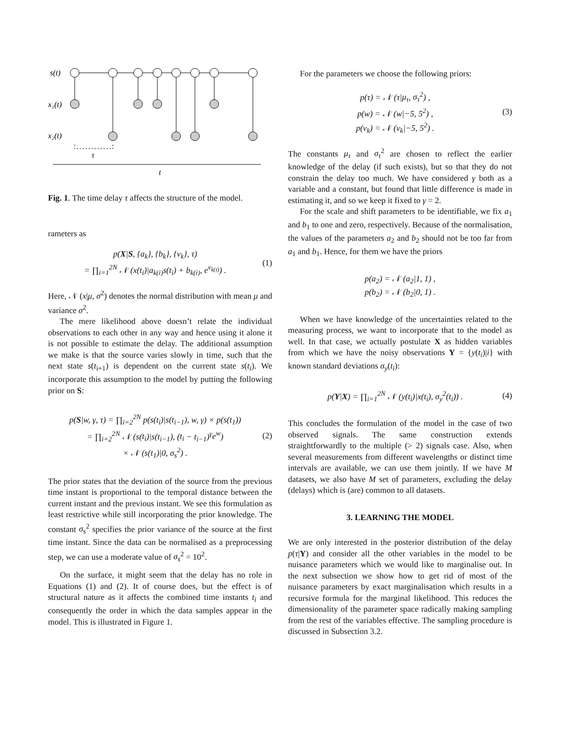s(t)
x₁(t)
x₂(t)
τ
t
Fig. 1. The time delay τ affects the structure of the model.
rameters as
p(X|S, {a<sub>k</sub>}, {b<sub>k</sub>}, {v<sub>k</sub>}, τ)
= ∏<sub>i=1</sub><sup>2N</sup> 𝒩 (x(t<sub>i</sub>)|a<sub>k(i)</sub>s(t<sub>i</sub>) + b<sub>k(i)</sub>, e<sup>v<sub>k(i)</sub></sup>) .
(1)
Here, 𝒩 (x|μ, σ<sup>2</sup>) denotes the normal distribution with mean μ and variance σ<sup>2</sup>.
The mere likelihood above doesn’t relate the individual observations to each other in any way and hence using it alone it is not possible to estimate the delay. The additional assumption we make is that the source varies slowly in time, such that the next state s(t<sub>i+1</sub>) is dependent on the current state s(t<sub>i</sub>). We incorporate this assumption to the model by putting the following prior on S:
p(S|w, γ, τ) = ∏<sub>i=2</sub><sup>2N</sup> p(s(t<sub>i</sub>)|s(t<sub>i−1</sub>), w, γ) × p(s(t<sub>1</sub>))
= ∏<sub>i=2</sub><sup>2N</sup> 𝒩 (s(t<sub>i</sub>)|s(t<sub>i−1</sub>), (t<sub>i</sub> − t<sub>i−1</sub>)<sup>γ</sup>e<sup>w</sup>)
× 𝒩 (s(t<sub>1</sub>)|0, σ<sub>s</sub><sup>2</sup>) .
(2)
The prior states that the deviation of the source from the previous time instant is proportional to the temporal distance between the current instant and the previous instant. We see this formulation as least restrictive while still incorporating the prior knowledge. The constant σ<sub>s</sub><sup>2</sup> specifies the prior variance of the source at the first time instant. Since the data can be normalised as a preprocessing step, we can use a moderate value of σ<sub>s</sub><sup>2</sup> = 10<sup>2</sup>.
On the surface, it might seem that the delay has no role in Equations (1) and (2). It of course does, but the effect is of structural nature as it affects the combined time instants t<sub>i</sub> and consequently the order in which the data samples appear in the model. This is illustrated in Figure 1.
For the parameters we choose the following priors:
p(τ) = 𝒩 (τ|μ<sub>τ</sub>, σ<sub>τ</sub><sup>2</sup>) ,
p(w) = 𝒩 (w|−5, 5<sup>2</sup>) ,
p(v<sub>k</sub>) = 𝒩 (v<sub>k</sub>|−5, 5<sup>2</sup>) .
(3)
The constants μ<sub>τ</sub> and σ<sub>τ</sub><sup>2</sup> are chosen to reflect the earlier knowledge of the delay (if such exists), but so that they do not constrain the delay too much. We have considered γ both as a variable and a constant, but found that little difference is made in estimating it, and so we keep it fixed to γ = 2.
For the scale and shift parameters to be identifiable, we fix a<sub>1</sub> and b<sub>1</sub> to one and zero, respectively. Because of the normalisation, the values of the parameters a<sub>2</sub> and b<sub>2</sub> should not be too far from a<sub>1</sub> and b<sub>1</sub>. Hence, for them we have the priors
p(a<sub>2</sub>) = 𝒩 (a<sub>2</sub>|1, 1) ,
p(b<sub>2</sub>) = 𝒩 (b<sub>2</sub>|0, 1) .
When we have knowledge of the uncertainties related to the measuring process, we want to incorporate that to the model as well. In that case, we actually postulate X as hidden variables from which we have the noisy observations Y = {y(t<sub>i</sub>)|i} with known standard deviations σ<sub>y</sub>(t<sub>i</sub>):
p(Y|X) = ∏<sub>i=1</sub><sup>2N</sup> 𝒩 (y(t<sub>i</sub>)|x(t<sub>i</sub>), σ<sub>y</sub><sup>2</sup>(t<sub>i</sub>)) .
(4)
This concludes the formulation of the model in the case of two observed signals. The same construction extends straightforwardly to the multiple (> 2) signals case. Also, when several measurements from different wavelengths or distinct time intervals are available, we can use them jointly. If we have M datasets, we also have M set of parameters, excluding the delay (delays) which is (are) common to all datasets.
3. LEARNING THE MODEL
We are only interested in the posterior distribution of the delay p(τ|Y) and consider all the other variables in the model to be nuisance parameters which we would like to marginalise out. In the next subsection we show how to get rid of most of the nuisance parameters by exact marginalisation which results in a recursive formula for the marginal likelihood. This reduces the dimensionality of the parameter space radically making sampling from the rest of the variables effective. The sampling procedure is discussed in Subsection 3.2.